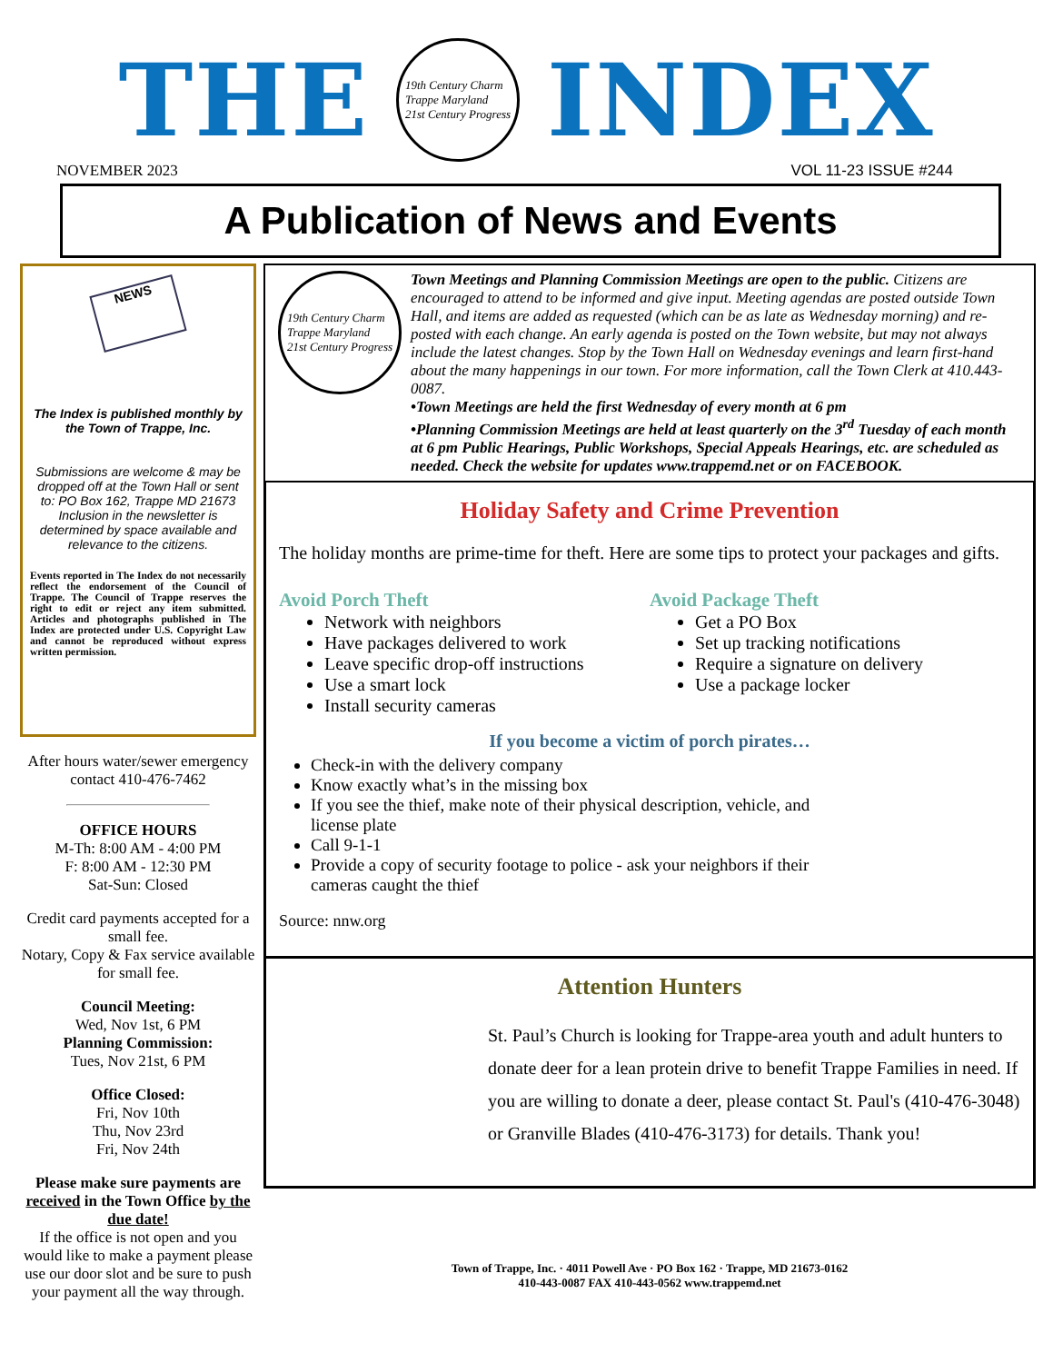THE
19th Century Charm
Trappe Maryland
21st Century Progress
INDEX
NOVEMBER 2023 VOL 11-23 ISSUE #244
A Publication of News and Events
NEWS
The Index is published monthly by the Town of Trappe, Inc.
Submissions are welcome & may be dropped off at the Town Hall or sent to: PO Box 162, Trappe MD 21673
Inclusion in the newsletter is determined by space available and relevance to the citizens.
Events reported in The Index do not necessarily reflect the endorsement of the Council of Trappe. The Council of Trappe reserves the right to edit or reject any item submitted. Articles and photographs published in The Index are protected under U.S. Copyright Law and cannot be reproduced without express written permission.
After hours water/sewer emergency contact 410-476-7462
OFFICE HOURS
M-Th: 8:00 AM - 4:00 PM
F: 8:00 AM - 12:30 PM
Sat-Sun: Closed
Credit card payments accepted for a small fee.
Notary, Copy & Fax service available for small fee.
Council Meeting:
Wed, Nov 1st, 6 PM
Planning Commission:
Tues, Nov 21st, 6 PM
Office Closed:
Fri, Nov 10th
Thu, Nov 23rd
Fri, Nov 24th
Please make sure payments are received in the Town Office by the due date!
If the office is not open and you would like to make a payment please use our door slot and be sure to push your payment all the way through.
19th Century Charm
Trappe Maryland
21st Century Progress
Town Meetings and Planning Commission Meetings are open to the public. Citizens are encouraged to attend to be informed and give input. Meeting agendas are posted outside Town Hall, and items are added as requested (which can be as late as Wednesday morning) and re-posted with each change. An early agenda is posted on the Town website, but may not always include the latest changes. Stop by the Town Hall on Wednesday evenings and learn first-hand about the many happenings in our town. For more information, call the Town Clerk at 410.443-0087.
•Town Meetings are held the first Wednesday of every month at 6 pm
•Planning Commission Meetings are held at least quarterly on the 3<sup>rd</sup> Tuesday of each month at 6 pm Public Hearings, Public Workshops, Special Appeals Hearings, etc. are scheduled as needed. Check the website for updates www.trappemd.net or on FACEBOOK.
Holiday Safety and Crime Prevention
The holiday months are prime-time for theft. Here are some tips to protect your packages and gifts.
Avoid Porch Theft
Network with neighbors
Have packages delivered to work
Leave specific drop-off instructions
Use a smart lock
Install security cameras
Avoid Package Theft
Get a PO Box
Set up tracking notifications
Require a signature on delivery
Use a package locker
If you become a victim of porch pirates…
Check-in with the delivery company
Know exactly what’s in the missing box
If you see the thief, make note of their physical description, vehicle, and license plate
Call 9-1-1
Provide a copy of security footage to police - ask your neighbors if their cameras caught the thief
Source: nnw.org
Attention Hunters
St. Paul’s Church is looking for Trappe-area youth and adult hunters to donate deer for a lean protein drive to benefit Trappe Families in need. If you are willing to donate a deer, please contact St. Paul's (410-476-3048) or Granville Blades (410-476-3173) for details. Thank you!
Town of Trappe, Inc. · 4011 Powell Ave · PO Box 162 · Trappe, MD 21673-0162
410-443-0087 FAX 410-443-0562 www.trappemd.net